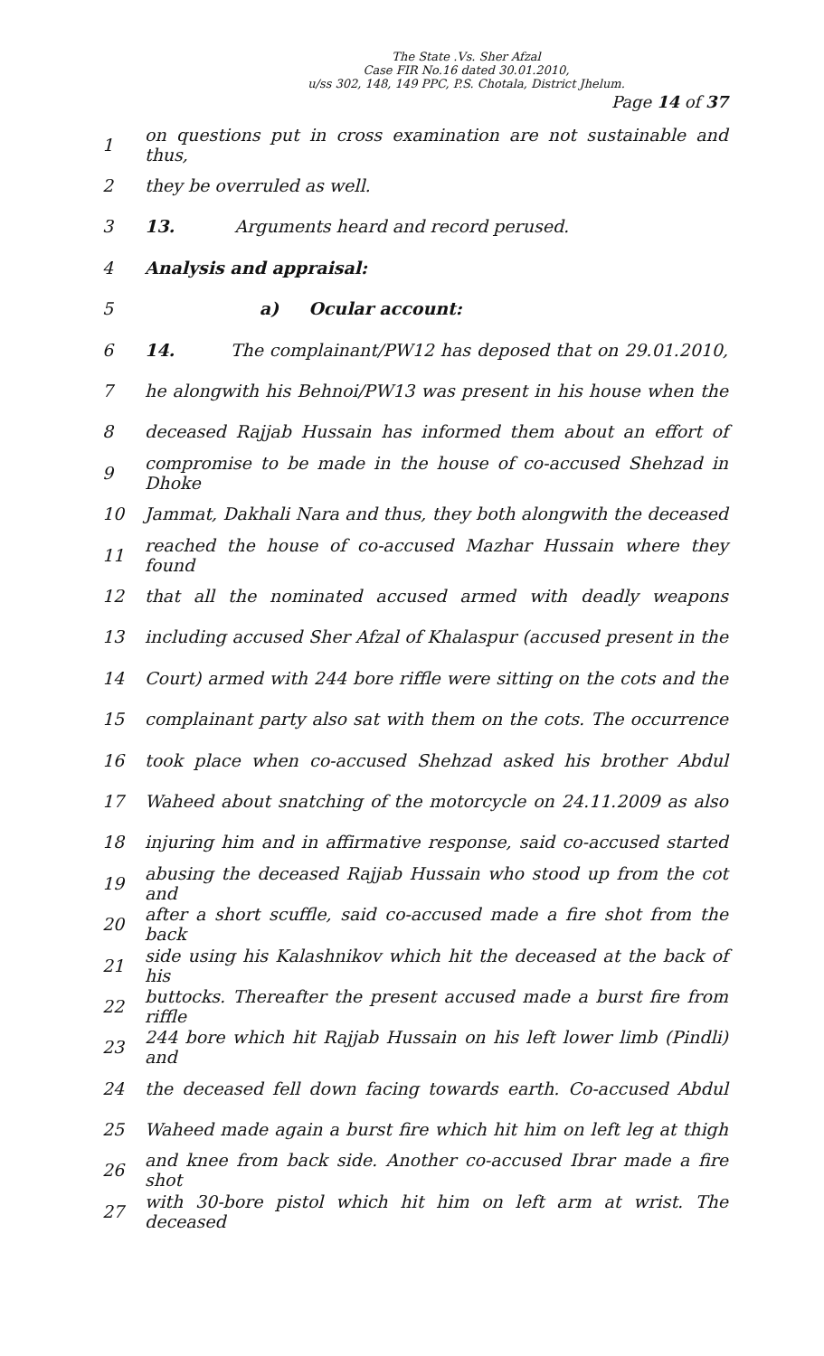The State .Vs. Sher Afzal
Case FIR No.16 dated 30.01.2010,
u/ss 302, 148, 149 PPC, P.S. Chotala, District Jhelum.
Page 14 of 37
1 on questions put in cross examination are not sustainable and thus,
2 they be overruled as well.
3 13. Arguments heard and record perused.
4 Analysis and appraisal:
5 a) Ocular account:
6 14. The complainant/PW12 has deposed that on 29.01.2010,
7 he alongwith his Behnoi/PW13 was present in his house when the
8 deceased Rajjab Hussain has informed them about an effort of
9 compromise to be made in the house of co-accused Shehzad in Dhoke
10 Jammat, Dakhali Nara and thus, they both alongwith the deceased
11 reached the house of co-accused Mazhar Hussain where they found
12 that all the nominated accused armed with deadly weapons
13 including accused Sher Afzal of Khalaspur (accused present in the
14 Court) armed with 244 bore riffle were sitting on the cots and the
15 complainant party also sat with them on the cots. The occurrence
16 took place when co-accused Shehzad asked his brother Abdul
17 Waheed about snatching of the motorcycle on 24.11.2009 as also
18 injuring him and in affirmative response, said co-accused started
19 abusing the deceased Rajjab Hussain who stood up from the cot and
20 after a short scuffle, said co-accused made a fire shot from the back
21 side using his Kalashnikov which hit the deceased at the back of his
22 buttocks. Thereafter the present accused made a burst fire from riffle
23 244 bore which hit Rajjab Hussain on his left lower limb (Pindli) and
24 the deceased fell down facing towards earth. Co-accused Abdul
25 Waheed made again a burst fire which hit him on left leg at thigh
26 and knee from back side. Another co-accused Ibrar made a fire shot
27 with 30-bore pistol which hit him on left arm at wrist. The deceased